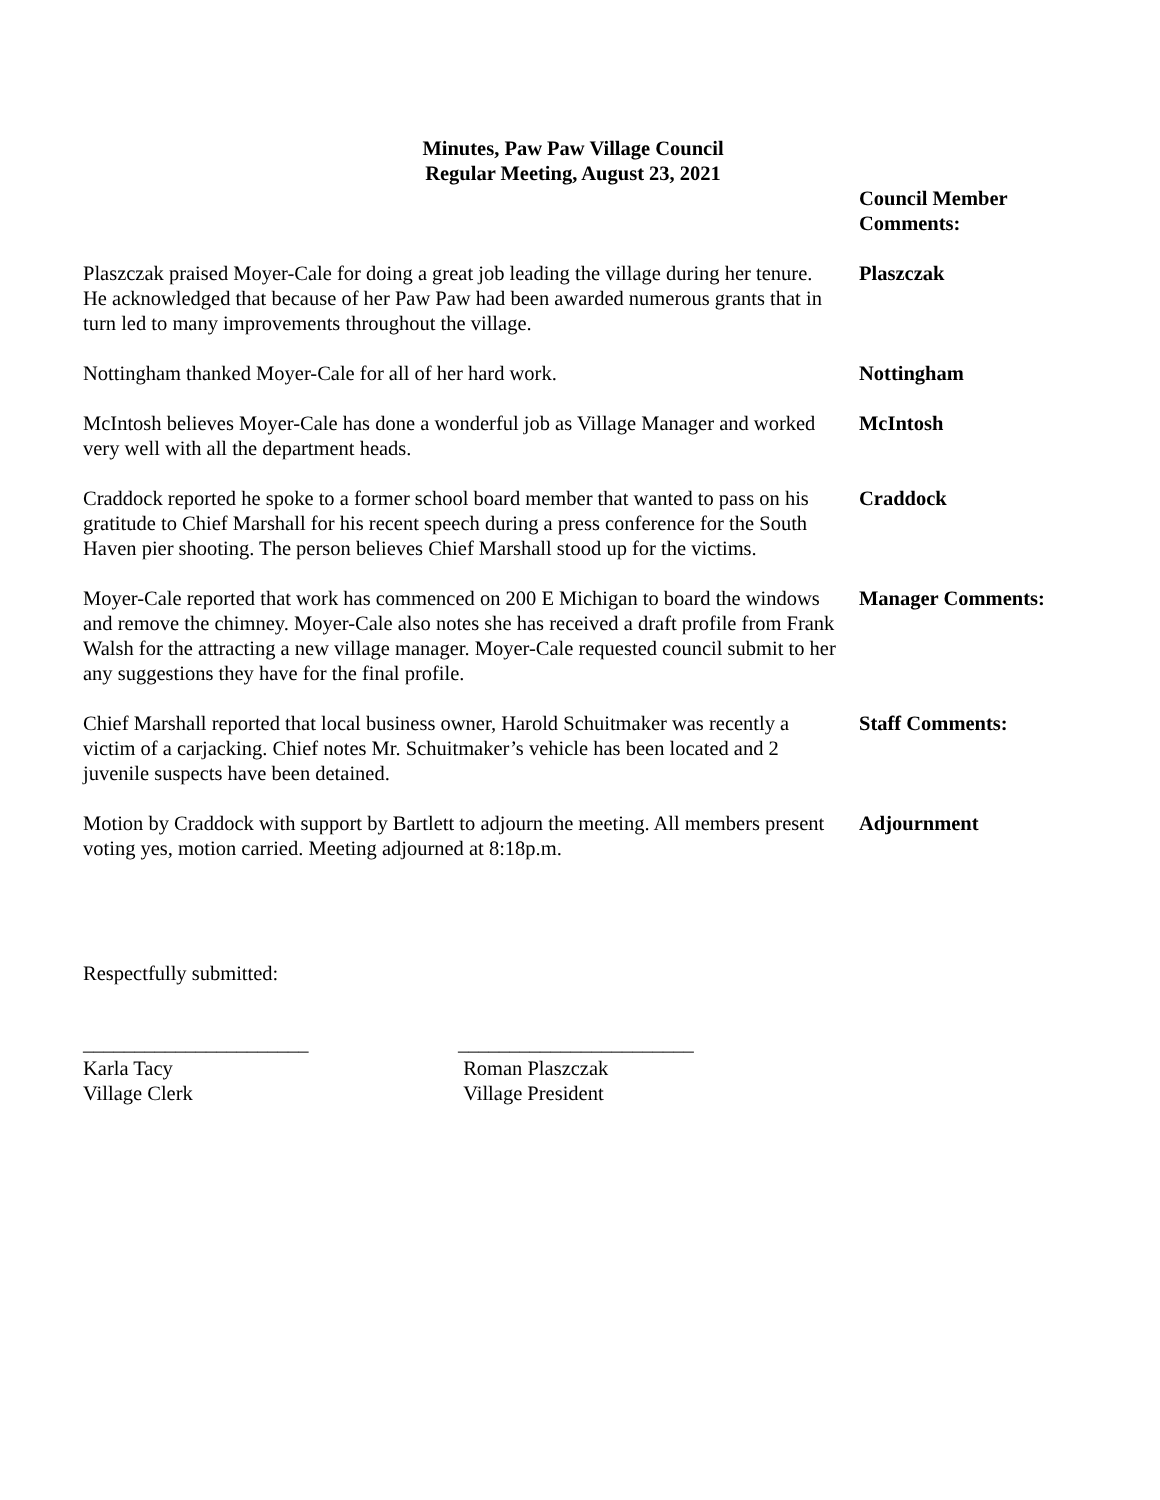Minutes, Paw Paw Village Council
Regular Meeting, August 23, 2021
Council Member
Comments:
Plaszczak praised Moyer-Cale for doing a great job leading the village during her tenure. He acknowledged that because of her Paw Paw had been awarded numerous grants that in turn led to many improvements throughout the village.
Plaszczak
Nottingham thanked Moyer-Cale for all of her hard work. Nottingham
McIntosh believes Moyer-Cale has done a wonderful job as Village Manager and worked very well with all the department heads.
McIntosh
Craddock reported he spoke to a former school board member that wanted to pass on his gratitude to Chief Marshall for his recent speech during a press conference for the South Haven pier shooting. The person believes Chief Marshall stood up for the victims.
Craddock
Moyer-Cale reported that work has commenced on 200 E Michigan to board the windows and remove the chimney. Moyer-Cale also notes she has received a draft profile from Frank Walsh for the attracting a new village manager. Moyer-Cale requested council submit to her any suggestions they have for the final profile.
Manager Comments:
Chief Marshall reported that local business owner, Harold Schuitmaker was recently a victim of a carjacking. Chief notes Mr. Schuitmaker’s vehicle has been located and 2 juvenile suspects have been detained.
Staff Comments:
Motion by Craddock with support by Bartlett to adjourn the meeting. All members present voting yes, motion carried. Meeting adjourned at 8:18p.m.
Adjournment
Respectfully submitted:
______________________
Karla Tacy
Village Clerk
_______________________
Roman Plaszczak
Village President